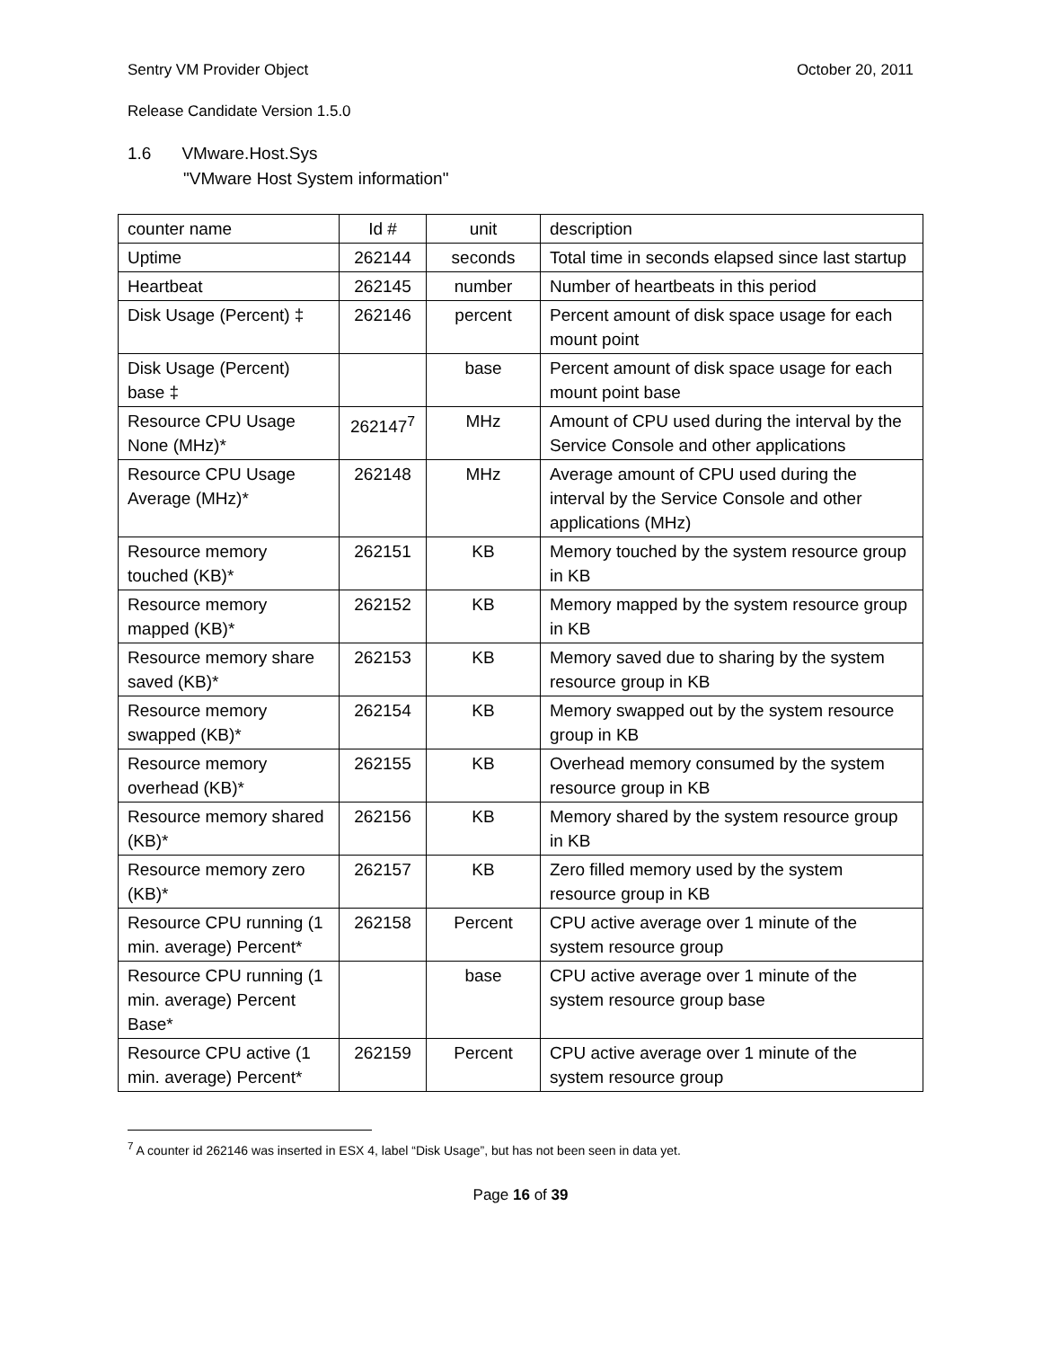Sentry VM Provider Object October 20, 2011
Release Candidate Version 1.5.0
1.6 VMware.Host.Sys
"VMware Host System information"
| counter name | Id # | unit | description |
| Uptime | 262144 | seconds | Total time in seconds elapsed since last startup |
| Heartbeat | 262145 | number | Number of heartbeats in this period |
| Disk Usage (Percent) ‡ | 262146 | percent | Percent amount of disk space usage for each mount point |
| Disk Usage (Percent) base ‡ | | base | Percent amount of disk space usage for each mount point base |
| Resource CPU Usage None (MHz)* | 262147<sup>7</sup> | MHz | Amount of CPU used during the interval by the Service Console and other applications |
| Resource CPU Usage Average (MHz)* | 262148 | MHz | Average amount of CPU used during the interval by the Service Console and other applications (MHz) |
| Resource memory touched (KB)* | 262151 | KB | Memory touched by the system resource group in KB |
| Resource memory mapped (KB)* | 262152 | KB | Memory mapped by the system resource group in KB |
| Resource memory share saved (KB)* | 262153 | KB | Memory saved due to sharing by the system resource group in KB |
| Resource memory swapped (KB)* | 262154 | KB | Memory swapped out by the system resource group in KB |
| Resource memory overhead (KB)* | 262155 | KB | Overhead memory consumed by the system resource group in KB |
| Resource memory shared (KB)* | 262156 | KB | Memory shared by the system resource group in KB |
| Resource memory zero (KB)* | 262157 | KB | Zero filled memory used by the system resource group in KB |
| Resource CPU running (1 min. average) Percent* | 262158 | Percent | CPU active average over 1 minute of the system resource group |
| Resource CPU running (1 min. average) Percent Base* | | base | CPU active average over 1 minute of the system resource group base |
| Resource CPU active (1 min. average) Percent* | 262159 | Percent | CPU active average over 1 minute of the system resource group |
<sup>7</sup> A counter id 262146 was inserted in ESX 4, label “Disk Usage”, but has not been seen in data yet.
Page 16 of 39